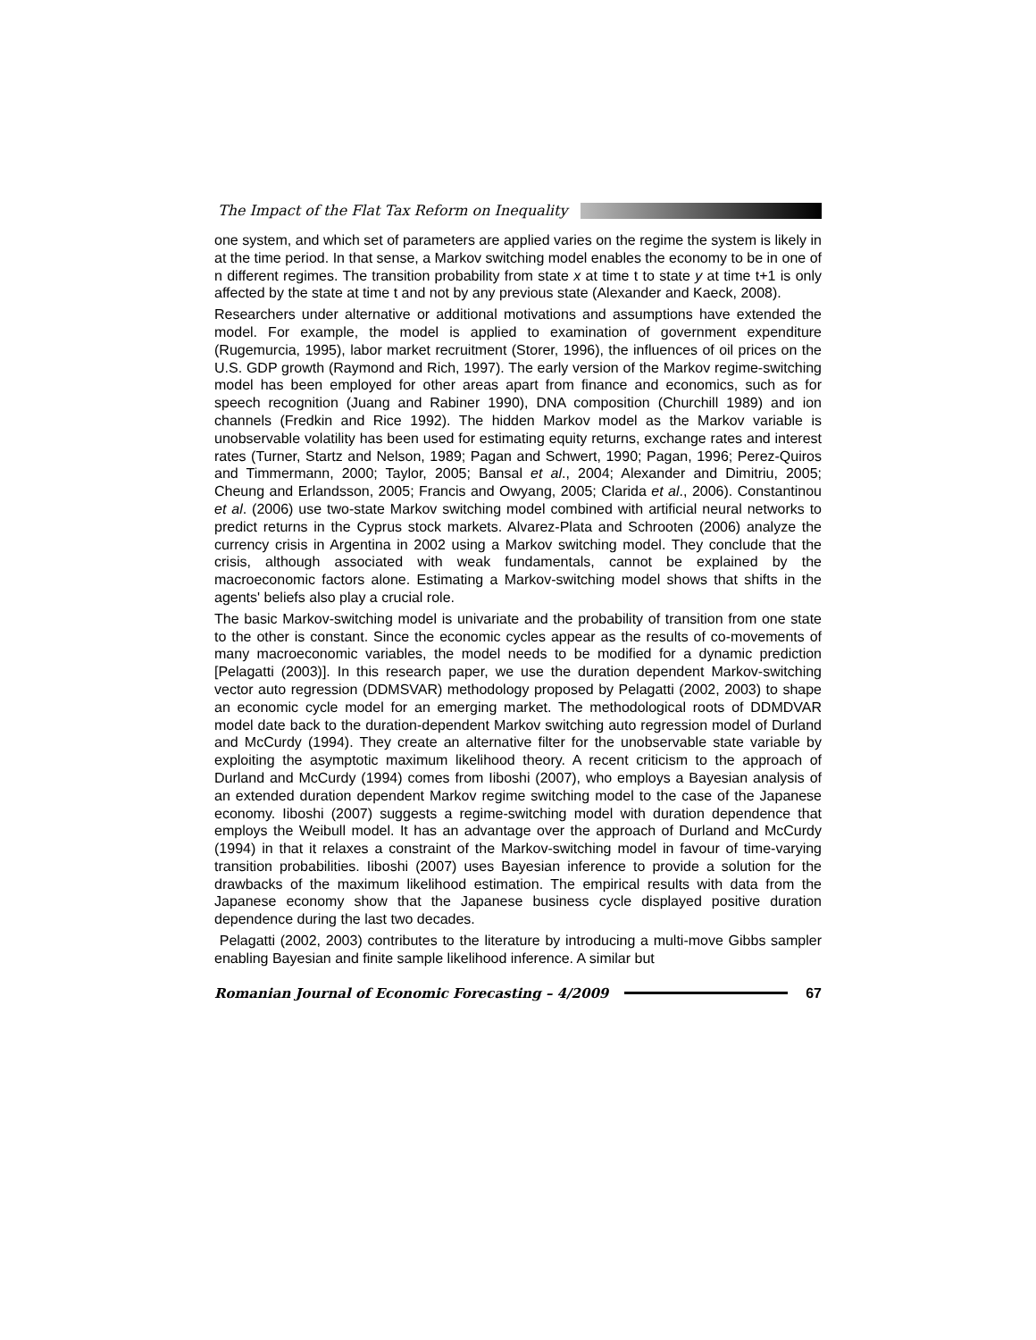The Impact of the Flat Tax Reform on Inequality
one system, and which set of parameters are applied varies on the regime the system is likely in at the time period. In that sense, a Markov switching model enables the economy to be in one of n different regimes. The transition probability from state x at time t to state y at time t+1 is only affected by the state at time t and not by any previous state (Alexander and Kaeck, 2008).
Researchers under alternative or additional motivations and assumptions have extended the model. For example, the model is applied to examination of government expenditure (Rugemurcia, 1995), labor market recruitment (Storer, 1996), the influences of oil prices on the U.S. GDP growth (Raymond and Rich, 1997). The early version of the Markov regime-switching model has been employed for other areas apart from finance and economics, such as for speech recognition (Juang and Rabiner 1990), DNA composition (Churchill 1989) and ion channels (Fredkin and Rice 1992). The hidden Markov model as the Markov variable is unobservable volatility has been used for estimating equity returns, exchange rates and interest rates (Turner, Startz and Nelson, 1989; Pagan and Schwert, 1990; Pagan, 1996; Perez-Quiros and Timmermann, 2000; Taylor, 2005; Bansal et al., 2004; Alexander and Dimitriu, 2005; Cheung and Erlandsson, 2005; Francis and Owyang, 2005; Clarida et al., 2006). Constantinou et al. (2006) use two-state Markov switching model combined with artificial neural networks to predict returns in the Cyprus stock markets. Alvarez-Plata and Schrooten (2006) analyze the currency crisis in Argentina in 2002 using a Markov switching model. They conclude that the crisis, although associated with weak fundamentals, cannot be explained by the macroeconomic factors alone. Estimating a Markov-switching model shows that shifts in the agents' beliefs also play a crucial role.
The basic Markov-switching model is univariate and the probability of transition from one state to the other is constant. Since the economic cycles appear as the results of co-movements of many macroeconomic variables, the model needs to be modified for a dynamic prediction [Pelagatti (2003)]. In this research paper, we use the duration dependent Markov-switching vector auto regression (DDMSVAR) methodology proposed by Pelagatti (2002, 2003) to shape an economic cycle model for an emerging market. The methodological roots of DDMDVAR model date back to the duration-dependent Markov switching auto regression model of Durland and McCurdy (1994). They create an alternative filter for the unobservable state variable by exploiting the asymptotic maximum likelihood theory. A recent criticism to the approach of Durland and McCurdy (1994) comes from Iiboshi (2007), who employs a Bayesian analysis of an extended duration dependent Markov regime switching model to the case of the Japanese economy. Iiboshi (2007) suggests a regime-switching model with duration dependence that employs the Weibull model. It has an advantage over the approach of Durland and McCurdy (1994) in that it relaxes a constraint of the Markov-switching model in favour of time-varying transition probabilities. Iiboshi (2007) uses Bayesian inference to provide a solution for the drawbacks of the maximum likelihood estimation. The empirical results with data from the Japanese economy show that the Japanese business cycle displayed positive duration dependence during the last two decades.
Pelagatti (2002, 2003) contributes to the literature by introducing a multi-move Gibbs sampler enabling Bayesian and finite sample likelihood inference. A similar but
Romanian Journal of Economic Forecasting – 4/2009
67